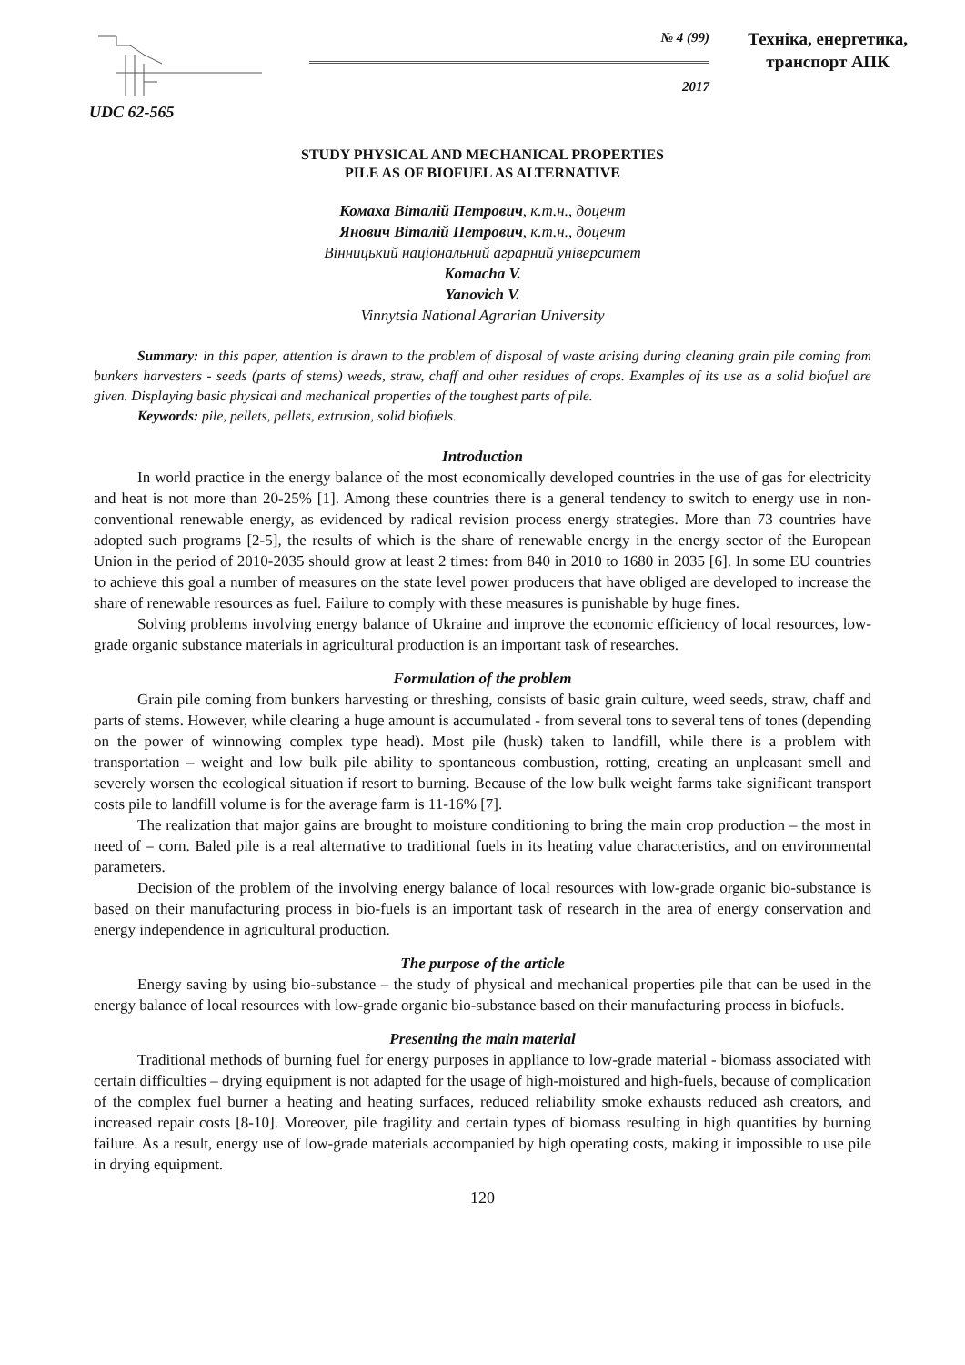№ 4 (99)
2017
Техніка, енергетика,
транспорт АПК
UDC 62-565
STUDY PHYSICAL AND MECHANICAL PROPERTIES
PILE AS OF BIOFUEL AS ALTERNATIVE
Комаха Віталій Петрович, к.т.н., доцент
Янович Віталій Петрович, к.т.н., доцент
Вінницький національний аграрний університет
Komacha V.
Yanovich V.
Vinnytsia National Agrarian University
Summary: in this paper, attention is drawn to the problem of disposal of waste arising during cleaning grain pile coming from bunkers harvesters - seeds (parts of stems) weeds, straw, chaff and other residues of crops. Examples of its use as a solid biofuel are given. Displaying basic physical and mechanical properties of the toughest parts of pile.
Keywords: pile, pellets, pellets, extrusion, solid biofuels.
Introduction
In world practice in the energy balance of the most economically developed countries in the use of gas for electricity and heat is not more than 20-25% [1]. Among these countries there is a general tendency to switch to energy use in non-conventional renewable energy, as evidenced by radical revision process energy strategies. More than 73 countries have adopted such programs [2-5], the results of which is the share of renewable energy in the energy sector of the European Union in the period of 2010-2035 should grow at least 2 times: from 840 in 2010 to 1680 in 2035 [6]. In some EU countries to achieve this goal a number of measures on the state level power producers that have obliged are developed to increase the share of renewable resources as fuel. Failure to comply with these measures is punishable by huge fines.
Solving problems involving energy balance of Ukraine and improve the economic efficiency of local resources, low-grade organic substance materials in agricultural production is an important task of researches.
Formulation of the problem
Grain pile coming from bunkers harvesting or threshing, consists of basic grain culture, weed seeds, straw, chaff and parts of stems. However, while clearing a huge amount is accumulated - from several tons to several tens of tones (depending on the power of winnowing complex type head). Most pile (husk) taken to landfill, while there is a problem with transportation – weight and low bulk pile ability to spontaneous combustion, rotting, creating an unpleasant smell and severely worsen the ecological situation if resort to burning. Because of the low bulk weight farms take significant transport costs pile to landfill volume is for the average farm is 11-16% [7].
The realization that major gains are brought to moisture conditioning to bring the main crop production – the most in need of – corn. Baled pile is a real alternative to traditional fuels in its heating value characteristics, and on environmental parameters.
Decision of the problem of the involving energy balance of local resources with low-grade organic bio-substance is based on their manufacturing process in bio-fuels is an important task of research in the area of energy conservation and energy independence in agricultural production.
The purpose of the article
Energy saving by using bio-substance – the study of physical and mechanical properties pile that can be used in the energy balance of local resources with low-grade organic bio-substance based on their manufacturing process in biofuels.
Presenting the main material
Traditional methods of burning fuel for energy purposes in appliance to low-grade material - biomass associated with certain difficulties – drying equipment is not adapted for the usage of high-moistured and high-fuels, because of complication of the complex fuel burner a heating and heating surfaces, reduced reliability smoke exhausts reduced ash creators, and increased repair costs [8-10]. Moreover, pile fragility and certain types of biomass resulting in high quantities by burning failure. As a result, energy use of low-grade materials accompanied by high operating costs, making it impossible to use pile in drying equipment.
120